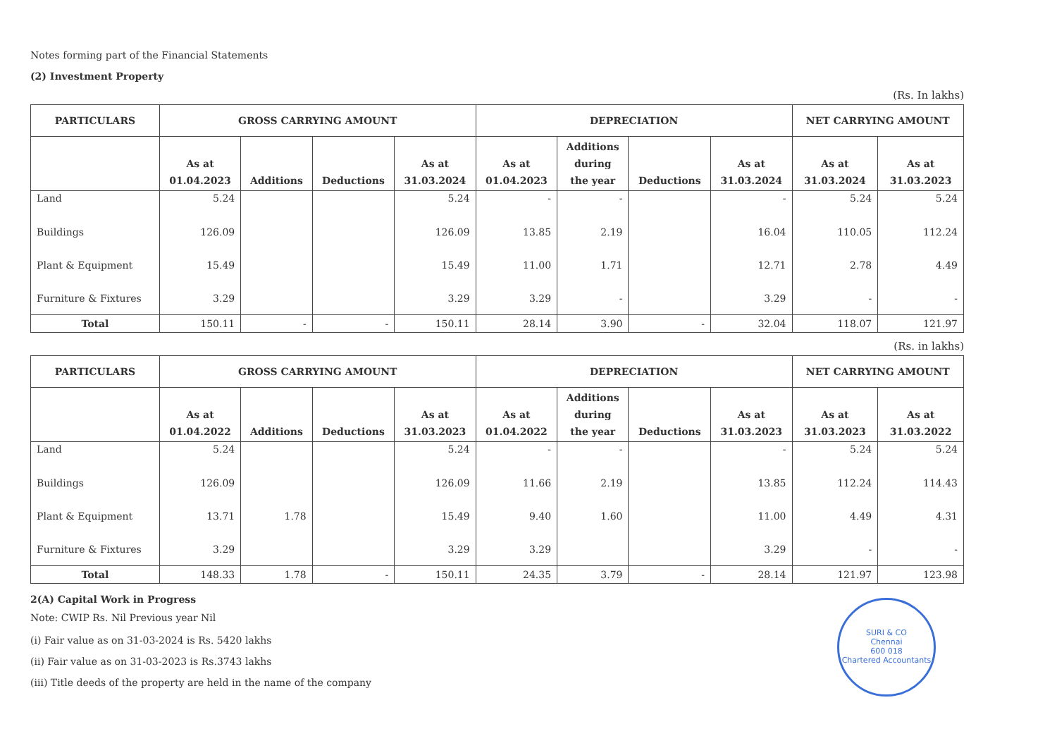Notes forming part of the Financial Statements
(2) Investment Property
(Rs. In lakhs)
| PARTICULARS | GROSS CARRYING AMOUNT | | | | DEPRECIATION | | | | NET CARRYING AMOUNT | |
| --- | --- | --- | --- | --- | --- | --- | --- | --- | --- | --- |
| | As at 01.04.2023 | Additions | Deductions | As at 31.03.2024 | As at 01.04.2023 | Additions during the year | Deductions | As at 31.03.2024 | As at 31.03.2024 | As at 31.03.2023 |
| Land | 5.24 | | | 5.24 | - | - | | - | 5.24 | 5.24 |
| Buildings | 126.09 | | | 126.09 | 13.85 | 2.19 | | 16.04 | 110.05 | 112.24 |
| Plant & Equipment | 15.49 | | | 15.49 | 11.00 | 1.71 | | 12.71 | 2.78 | 4.49 |
| Furniture & Fixtures | 3.29 | | | 3.29 | 3.29 | - | | 3.29 | - | - |
| Total | 150.11 | - | - | 150.11 | 28.14 | 3.90 | - | 32.04 | 118.07 | 121.97 |
(Rs. in lakhs)
| PARTICULARS | GROSS CARRYING AMOUNT | | | | DEPRECIATION | | | | NET CARRYING AMOUNT | |
| --- | --- | --- | --- | --- | --- | --- | --- | --- | --- | --- |
| | As at 01.04.2022 | Additions | Deductions | As at 31.03.2023 | As at 01.04.2022 | Additions during the year | Deductions | As at 31.03.2023 | As at 31.03.2023 | As at 31.03.2022 |
| Land | 5.24 | | | 5.24 | - | - | | - | 5.24 | 5.24 |
| Buildings | 126.09 | | | 126.09 | 11.66 | 2.19 | | 13.85 | 112.24 | 114.43 |
| Plant & Equipment | 13.71 | 1.78 | | 15.49 | 9.40 | 1.60 | | 11.00 | 4.49 | 4.31 |
| Furniture & Fixtures | 3.29 | | | 3.29 | 3.29 | | | 3.29 | - | - |
| Total | 148.33 | 1.78 | - | 150.11 | 24.35 | 3.79 | - | 28.14 | 121.97 | 123.98 |
SURI & CO
Chennai
600 018
Chartered Accountants
2(A) Capital Work in Progress
Note: CWIP Rs. Nil Previous year Nil
(i) Fair value as on 31-03-2024 is Rs. 5420 lakhs
(ii) Fair value as on 31-03-2023 is Rs.3743 lakhs
(iii) Title deeds of the property are held in the name of the company